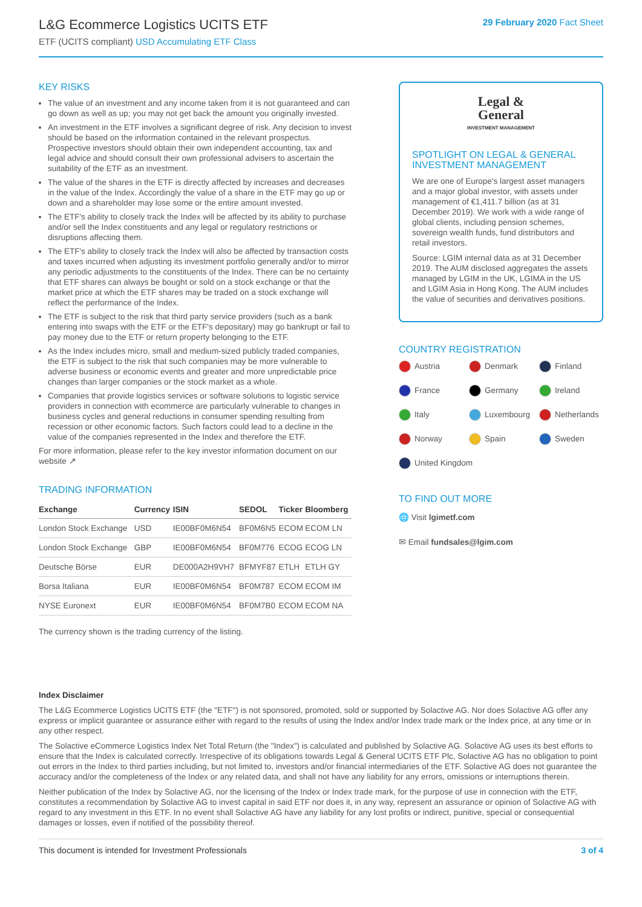L&G Ecommerce Logistics UCITS ETF
ETF (UCITS compliant) USD Accumulating ETF Class
29 February 2020 Fact Sheet
KEY RISKS
The value of an investment and any income taken from it is not guaranteed and can go down as well as up; you may not get back the amount you originally invested.
An investment in the ETF involves a significant degree of risk. Any decision to invest should be based on the information contained in the relevant prospectus. Prospective investors should obtain their own independent accounting, tax and legal advice and should consult their own professional advisers to ascertain the suitability of the ETF as an investment.
The value of the shares in the ETF is directly affected by increases and decreases in the value of the Index. Accordingly the value of a share in the ETF may go up or down and a shareholder may lose some or the entire amount invested.
The ETF's ability to closely track the Index will be affected by its ability to purchase and/or sell the Index constituents and any legal or regulatory restrictions or disruptions affecting them.
The ETF's ability to closely track the Index will also be affected by transaction costs and taxes incurred when adjusting its investment portfolio generally and/or to mirror any periodic adjustments to the constituents of the Index. There can be no certainty that ETF shares can always be bought or sold on a stock exchange or that the market price at which the ETF shares may be traded on a stock exchange will reflect the performance of the Index.
The ETF is subject to the risk that third party service providers (such as a bank entering into swaps with the ETF or the ETF's depositary) may go bankrupt or fail to pay money due to the ETF or return property belonging to the ETF.
As the Index includes micro, small and medium-sized publicly traded companies, the ETF is subject to the risk that such companies may be more vulnerable to adverse business or economic events and greater and more unpredictable price changes than larger companies or the stock market as a whole.
Companies that provide logistics services or software solutions to logistic service providers in connection with ecommerce are particularly vulnerable to changes in business cycles and general reductions in consumer spending resulting from recession or other economic factors. Such factors could lead to a decline in the value of the companies represented in the Index and therefore the ETF.
For more information, please refer to the key investor information document on our website ↗
TRADING INFORMATION
| Exchange | Currency | ISIN | SEDOL | Ticker | Bloomberg |
| --- | --- | --- | --- | --- | --- |
| London Stock Exchange | USD | IE00BF0M6N54 | BF0M6N5 | ECOM | ECOM LN |
| London Stock Exchange | GBP | IE00BF0M6N54 | BF0M776 | ECOG | ECOG LN |
| Deutsche Börse | EUR | DE000A2H9VH7 | BFMYF87 | ETLH | ETLH GY |
| Borsa Italiana | EUR | IE00BF0M6N54 | BF0M787 | ECOM | ECOM IM |
| NYSE Euronext | EUR | IE00BF0M6N54 | BF0M7B0 | ECOM | ECOM NA |
The currency shown is the trading currency of the listing.
Legal &
General
INVESTMENT MANAGEMENT
SPOTLIGHT ON LEGAL & GENERAL INVESTMENT MANAGEMENT
We are one of Europe's largest asset managers and a major global investor, with assets under management of €1,411.7 billion (as at 31 December 2019). We work with a wide range of global clients, including pension schemes, sovereign wealth funds, fund distributors and retail investors.
Source: LGIM internal data as at 31 December 2019. The AUM disclosed aggregates the assets managed by LGIM in the UK, LGIMA in the US and LGIM Asia in Hong Kong. The AUM includes the value of securities and derivatives positions.
COUNTRY REGISTRATION
Austria
Denmark
Finland
France
Germany
Ireland
Italy
Luxembourg
Netherlands
Norway
Spain
Sweden
United Kingdom
TO FIND OUT MORE
🌐 Visit lgimetf.com
✉ Email fundsales@lgim.com
Index Disclaimer
The L&G Ecommerce Logistics UCITS ETF (the "ETF") is not sponsored, promoted, sold or supported by Solactive AG. Nor does Solactive AG offer any express or implicit guarantee or assurance either with regard to the results of using the Index and/or Index trade mark or the Index price, at any time or in any other respect.
The Solactive eCommerce Logistics Index Net Total Return (the "Index") is calculated and published by Solactive AG. Solactive AG uses its best efforts to ensure that the Index is calculated correctly. Irrespective of its obligations towards Legal & General UCITS ETF Plc, Solactive AG has no obligation to point out errors in the Index to third parties including, but not limited to, investors and/or financial intermediaries of the ETF. Solactive AG does not guarantee the accuracy and/or the completeness of the Index or any related data, and shall not have any liability for any errors, omissions or interruptions therein.
Neither publication of the Index by Solactive AG, nor the licensing of the Index or Index trade mark, for the purpose of use in connection with the ETF, constitutes a recommendation by Solactive AG to invest capital in said ETF nor does it, in any way, represent an assurance or opinion of Solactive AG with regard to any investment in this ETF. In no event shall Solactive AG have any liability for any lost profits or indirect, punitive, special or consequential damages or losses, even if notified of the possibility thereof.
This document is intended for Investment Professionals 3 of 4